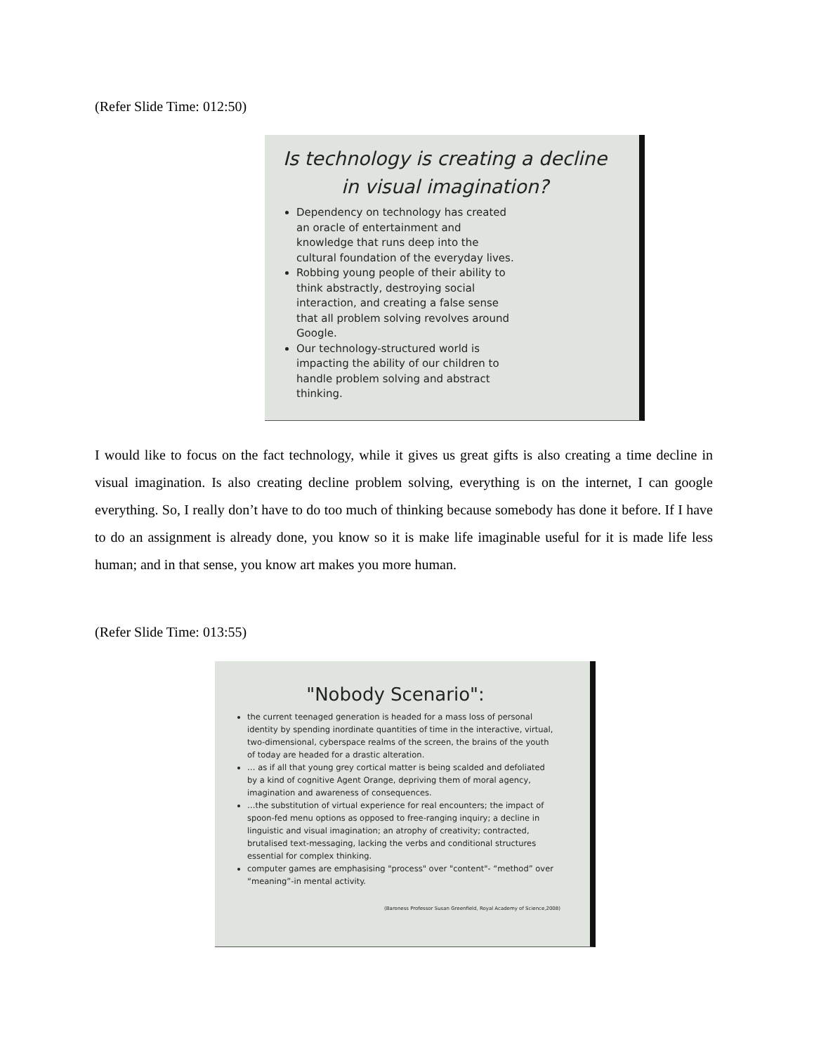(Refer Slide Time: 012:50)
Is technology is creating a decline
in visual imagination?
Dependency on technology has created an oracle of entertainment and knowledge that runs deep into the cultural foundation of the everyday lives.
Robbing young people of their ability to think abstractly, destroying social interaction, and creating a false sense that all problem solving revolves around Google.
Our technology-structured world is impacting the ability of our children to handle problem solving and abstract thinking.
I would like to focus on the fact technology, while it gives us great gifts is also creating a time decline in visual imagination. Is also creating decline problem solving, everything is on the internet, I can google everything. So, I really don’t have to do too much of thinking because somebody has done it before. If I have to do an assignment is already done, you know so it is make life imaginable useful for it is made life less human; and in that sense, you know art makes you more human.
(Refer Slide Time: 013:55)
"Nobody Scenario":
the current teenaged generation is headed for a mass loss of personal identity by spending inordinate quantities of time in the interactive, virtual, two-dimensional, cyberspace realms of the screen, the brains of the youth of today are headed for a drastic alteration.
… as if all that young grey cortical matter is being scalded and defoliated by a kind of cognitive Agent Orange, depriving them of moral agency, imagination and awareness of consequences.
…the substitution of virtual experience for real encounters; the impact of spoon-fed menu options as opposed to free-ranging inquiry; a decline in linguistic and visual imagination; an atrophy of creativity; contracted, brutalised text-messaging, lacking the verbs and conditional structures essential for complex thinking.
computer games are emphasising "process" over "content"- “method” over “meaning”-in mental activity.
(Baroness Professor Susan Greenfield, Royal Academy of Science,2008)